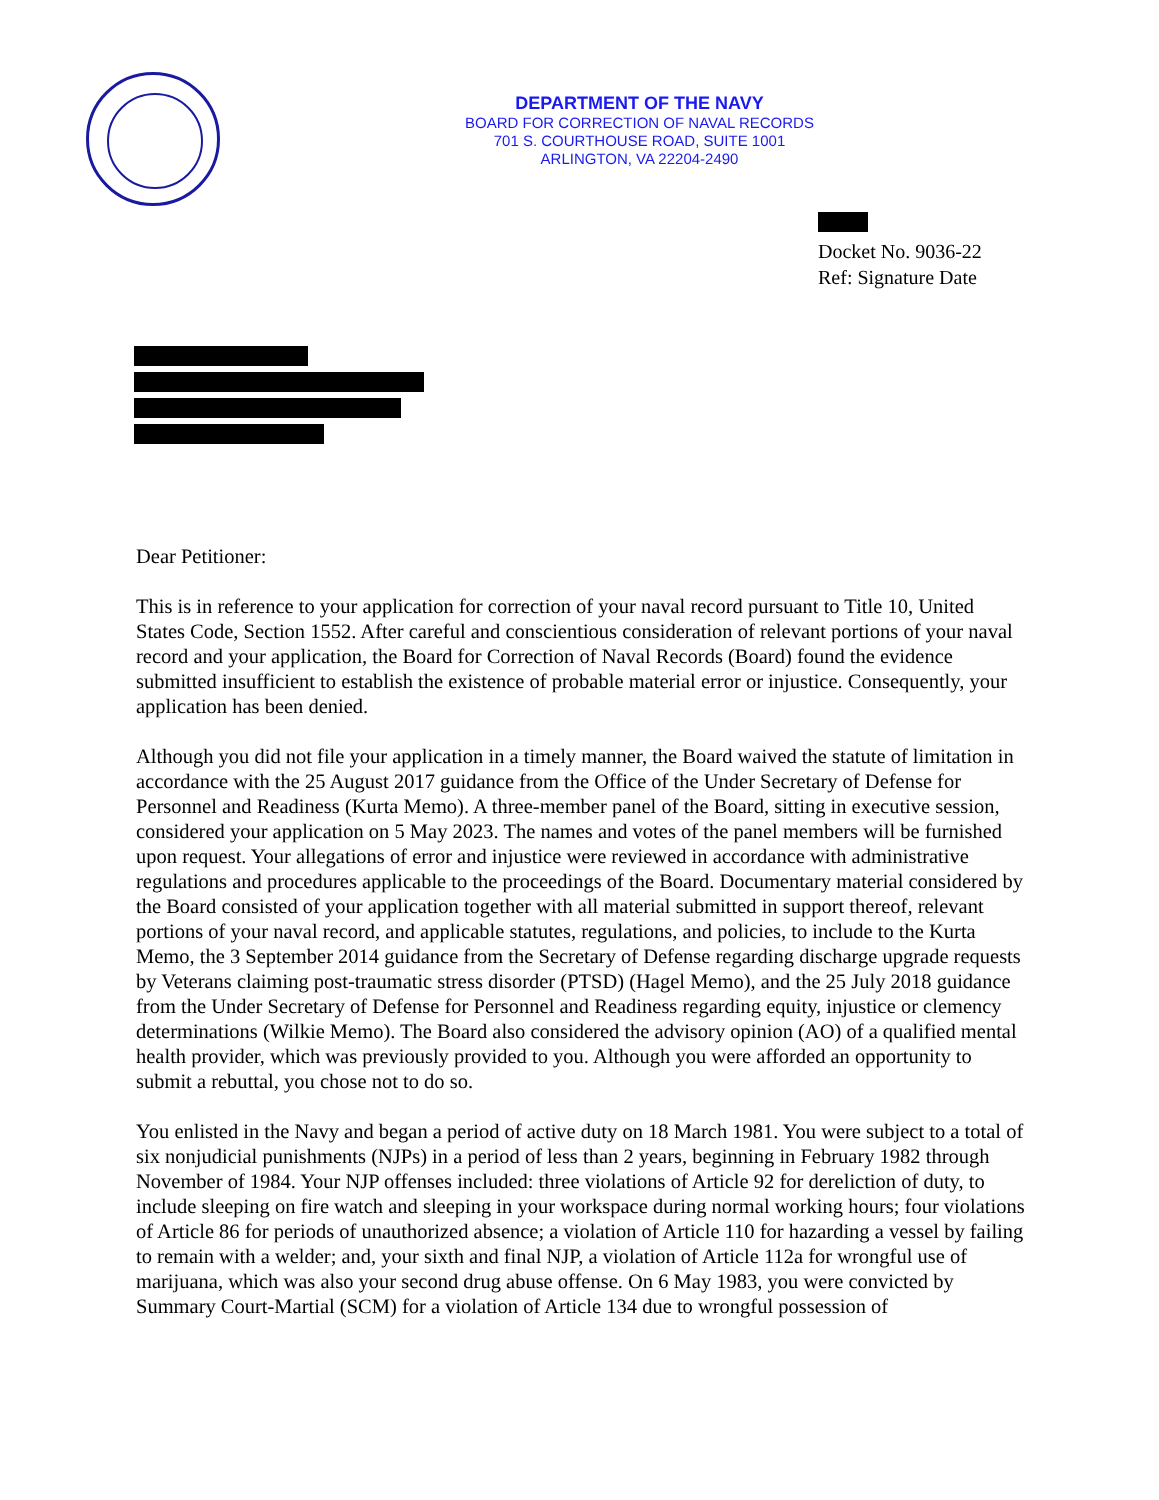DEPARTMENT OF THE NAVY
BOARD FOR CORRECTION OF NAVAL RECORDS
701 S. COURTHOUSE ROAD, SUITE 1001
ARLINGTON, VA 22204-2490
Docket No. 9036-22
Ref: Signature Date
Dear Petitioner:
This is in reference to your application for correction of your naval record pursuant to Title 10, United States Code, Section 1552. After careful and conscientious consideration of relevant portions of your naval record and your application, the Board for Correction of Naval Records (Board) found the evidence submitted insufficient to establish the existence of probable material error or injustice. Consequently, your application has been denied.
Although you did not file your application in a timely manner, the Board waived the statute of limitation in accordance with the 25 August 2017 guidance from the Office of the Under Secretary of Defense for Personnel and Readiness (Kurta Memo). A three-member panel of the Board, sitting in executive session, considered your application on 5 May 2023. The names and votes of the panel members will be furnished upon request. Your allegations of error and injustice were reviewed in accordance with administrative regulations and procedures applicable to the proceedings of the Board. Documentary material considered by the Board consisted of your application together with all material submitted in support thereof, relevant portions of your naval record, and applicable statutes, regulations, and policies, to include to the Kurta Memo, the 3 September 2014 guidance from the Secretary of Defense regarding discharge upgrade requests by Veterans claiming post-traumatic stress disorder (PTSD) (Hagel Memo), and the 25 July 2018 guidance from the Under Secretary of Defense for Personnel and Readiness regarding equity, injustice or clemency determinations (Wilkie Memo). The Board also considered the advisory opinion (AO) of a qualified mental health provider, which was previously provided to you. Although you were afforded an opportunity to submit a rebuttal, you chose not to do so.
You enlisted in the Navy and began a period of active duty on 18 March 1981. You were subject to a total of six nonjudicial punishments (NJPs) in a period of less than 2 years, beginning in February 1982 through November of 1984. Your NJP offenses included: three violations of Article 92 for dereliction of duty, to include sleeping on fire watch and sleeping in your workspace during normal working hours; four violations of Article 86 for periods of unauthorized absence; a violation of Article 110 for hazarding a vessel by failing to remain with a welder; and, your sixth and final NJP, a violation of Article 112a for wrongful use of marijuana, which was also your second drug abuse offense. On 6 May 1983, you were convicted by Summary Court-Martial (SCM) for a violation of Article 134 due to wrongful possession of